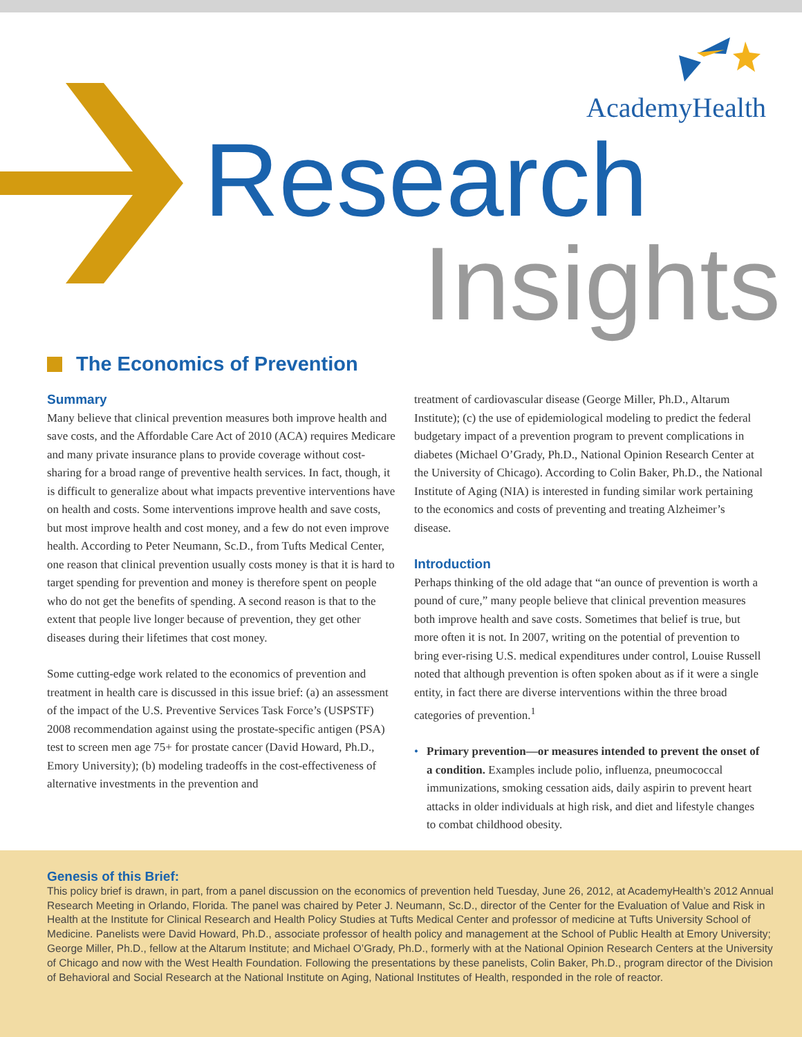AcademyHealth
Research
Insights
The Economics of Prevention
Summary
Many believe that clinical prevention measures both improve health and save costs, and the Affordable Care Act of 2010 (ACA) requires Medicare and many private insurance plans to provide coverage without cost-sharing for a broad range of preventive health services. In fact, though, it is difficult to generalize about what impacts preventive interventions have on health and costs. Some interventions improve health and save costs, but most improve health and cost money, and a few do not even improve health. According to Peter Neumann, Sc.D., from Tufts Medical Center, one reason that clinical prevention usually costs money is that it is hard to target spending for prevention and money is therefore spent on people who do not get the benefits of spending. A second reason is that to the extent that people live longer because of prevention, they get other diseases during their lifetimes that cost money.
Some cutting-edge work related to the economics of prevention and treatment in health care is discussed in this issue brief: (a) an assessment of the impact of the U.S. Preventive Services Task Force’s (USPSTF) 2008 recommendation against using the prostate-specific antigen (PSA) test to screen men age 75+ for prostate cancer (David Howard, Ph.D., Emory University); (b) modeling tradeoffs in the cost-effectiveness of alternative investments in the prevention and
treatment of cardiovascular disease (George Miller, Ph.D., Altarum Institute); (c) the use of epidemiological modeling to predict the federal budgetary impact of a prevention program to prevent complications in diabetes (Michael O’Grady, Ph.D., National Opinion Research Center at the University of Chicago). According to Colin Baker, Ph.D., the National Institute of Aging (NIA) is interested in funding similar work pertaining to the economics and costs of preventing and treating Alzheimer’s disease.
Introduction
Perhaps thinking of the old adage that “an ounce of prevention is worth a pound of cure,” many people believe that clinical prevention measures both improve health and save costs. Sometimes that belief is true, but more often it is not. In 2007, writing on the potential of prevention to bring ever-rising U.S. medical expenditures under control, Louise Russell noted that although prevention is often spoken about as if it were a single entity, in fact there are diverse interventions within the three broad categories of prevention.<sup>1</sup>
• Primary prevention—or measures intended to prevent the onset of a condition. Examples include polio, influenza, pneumococcal immunizations, smoking cessation aids, daily aspirin to prevent heart attacks in older individuals at high risk, and diet and lifestyle changes to combat childhood obesity.
Genesis of this Brief:
This policy brief is drawn, in part, from a panel discussion on the economics of prevention held Tuesday, June 26, 2012, at AcademyHealth’s 2012 Annual Research Meeting in Orlando, Florida. The panel was chaired by Peter J. Neumann, Sc.D., director of the Center for the Evaluation of Value and Risk in Health at the Institute for Clinical Research and Health Policy Studies at Tufts Medical Center and professor of medicine at Tufts University School of Medicine. Panelists were David Howard, Ph.D., associate professor of health policy and management at the School of Public Health at Emory University; George Miller, Ph.D., fellow at the Altarum Institute; and Michael O’Grady, Ph.D., formerly with at the National Opinion Research Centers at the University of Chicago and now with the West Health Foundation. Following the presentations by these panelists, Colin Baker, Ph.D., program director of the Division of Behavioral and Social Research at the National Institute on Aging, National Institutes of Health, responded in the role of reactor.